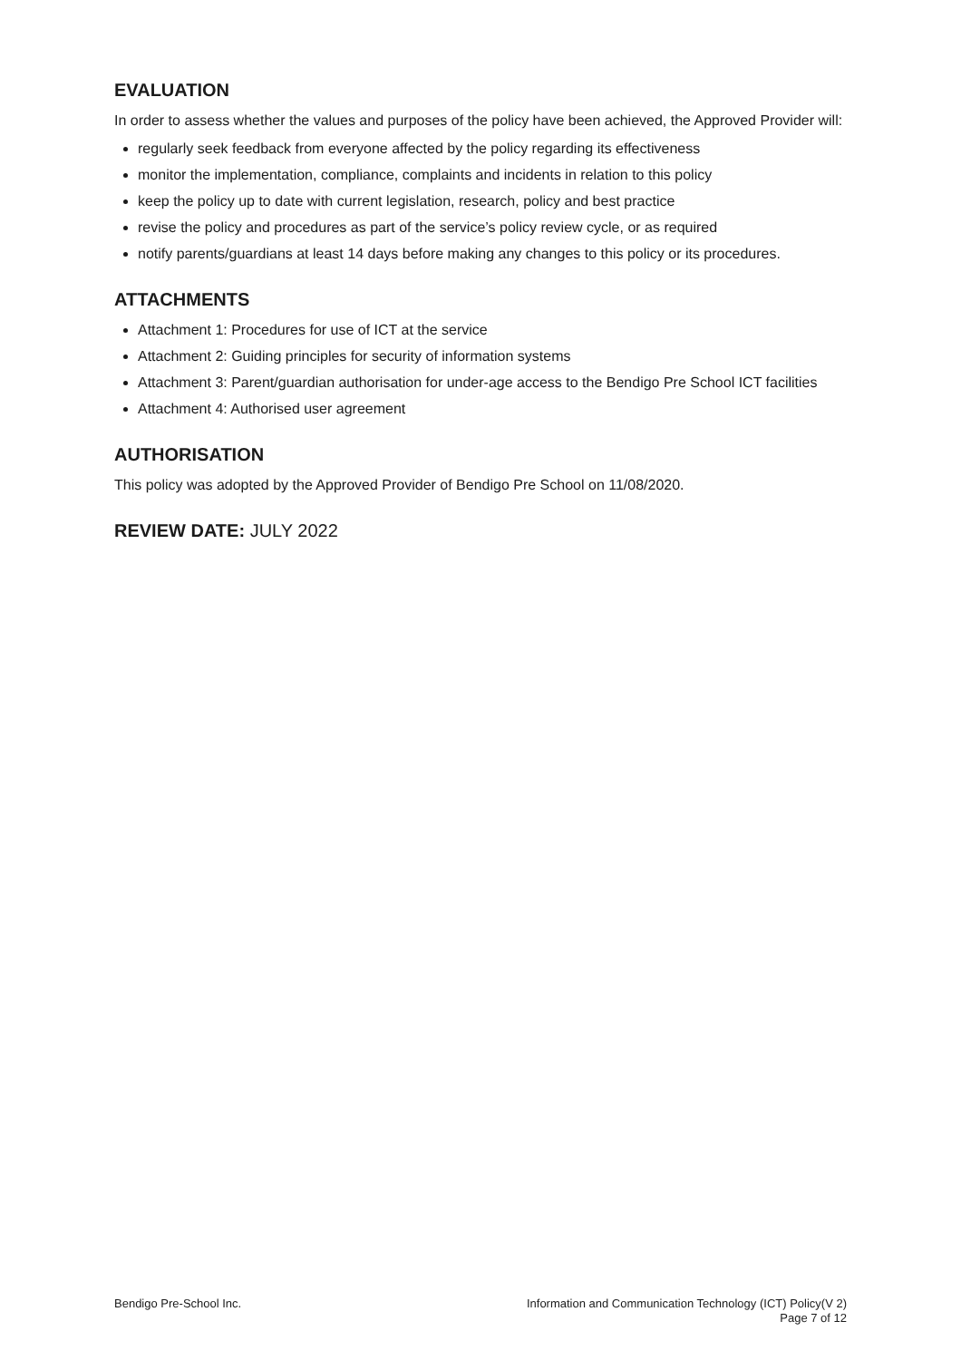EVALUATION
In order to assess whether the values and purposes of the policy have been achieved, the Approved Provider will:
regularly seek feedback from everyone affected by the policy regarding its effectiveness
monitor the implementation, compliance, complaints and incidents in relation to this policy
keep the policy up to date with current legislation, research, policy and best practice
revise the policy and procedures as part of the service’s policy review cycle, or as required
notify parents/guardians at least 14 days before making any changes to this policy or its procedures.
ATTACHMENTS
Attachment 1: Procedures for use of ICT at the service
Attachment 2: Guiding principles for security of information systems
Attachment 3: Parent/guardian authorisation for under-age access to the Bendigo Pre School ICT facilities
Attachment 4: Authorised user agreement
AUTHORISATION
This policy was adopted by the Approved Provider of Bendigo Pre School on 11/08/2020.
REVIEW DATE: JULY 2022
Bendigo Pre-School Inc. Information and Communication Technology (ICT) Policy(V 2)
Page 7 of 12